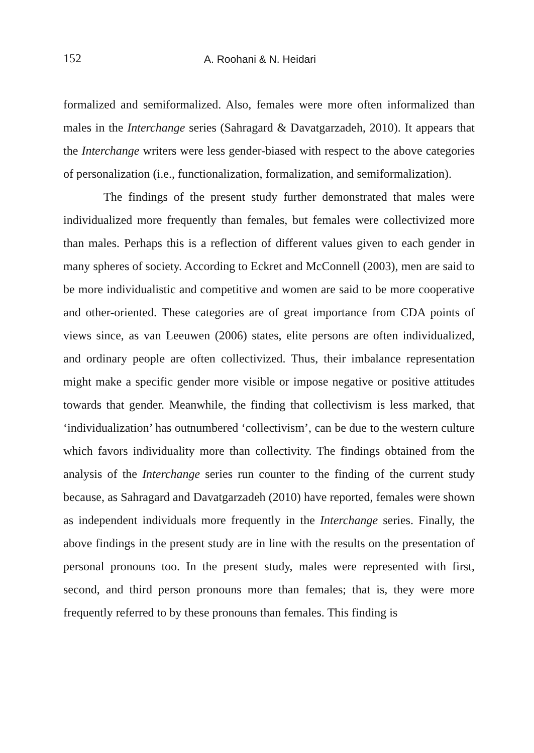152 A. Roohani & N. Heidari
formalized and semiformalized. Also, females were more often informalized than males in the Interchange series (Sahragard & Davatgarzadeh, 2010). It appears that the Interchange writers were less gender-biased with respect to the above categories of personalization (i.e., functionalization, formalization, and semiformalization).
The findings of the present study further demonstrated that males were individualized more frequently than females, but females were collectivized more than males. Perhaps this is a reflection of different values given to each gender in many spheres of society. According to Eckret and McConnell (2003), men are said to be more individualistic and competitive and women are said to be more cooperative and other-oriented. These categories are of great importance from CDA points of views since, as van Leeuwen (2006) states, elite persons are often individualized, and ordinary people are often collectivized. Thus, their imbalance representation might make a specific gender more visible or impose negative or positive attitudes towards that gender. Meanwhile, the finding that collectivism is less marked, that ‘individualization’ has outnumbered ‘collectivism’, can be due to the western culture which favors individuality more than collectivity. The findings obtained from the analysis of the Interchange series run counter to the finding of the current study because, as Sahragard and Davatgarzadeh (2010) have reported, females were shown as independent individuals more frequently in the Interchange series. Finally, the above findings in the present study are in line with the results on the presentation of personal pronouns too. In the present study, males were represented with first, second, and third person pronouns more than females; that is, they were more frequently referred to by these pronouns than females. This finding is